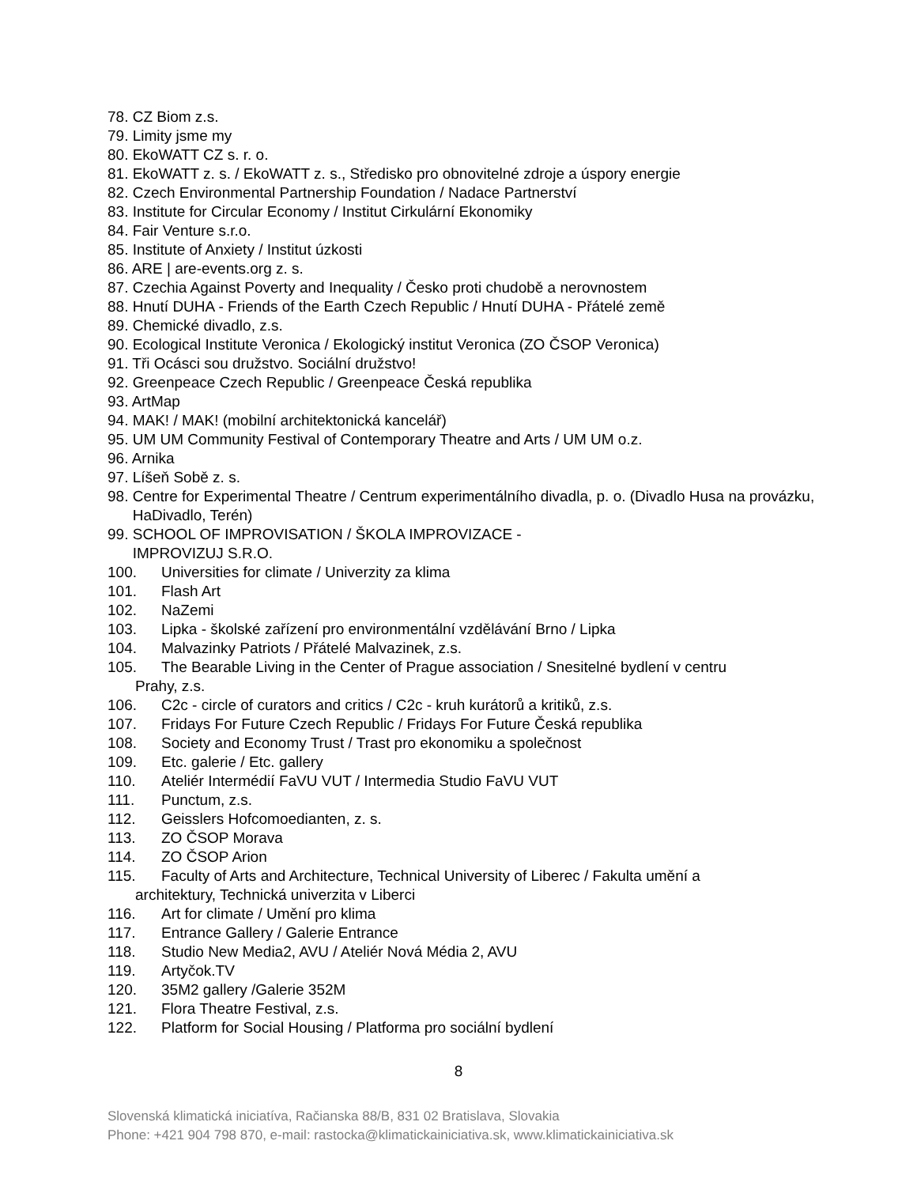78. CZ Biom z.s.
79. Limity jsme my
80. EkoWATT CZ s. r. o.
81. EkoWATT z. s. / EkoWATT z. s., Středisko pro obnovitelné zdroje a úspory energie
82. Czech Environmental Partnership Foundation / Nadace Partnerství
83. Institute for Circular Economy / Institut Cirkulární Ekonomiky
84. Fair Venture s.r.o.
85. Institute of Anxiety / Institut úzkosti
86. ARE | are-events.org z. s.
87. Czechia Against Poverty and Inequality / Česko proti chudobě a nerovnostem
88. Hnutí DUHA - Friends of the Earth Czech Republic / Hnutí DUHA - Přátelé země
89. Chemické divadlo, z.s.
90. Ecological Institute Veronica / Ekologický institut Veronica (ZO ČSOP Veronica)
91. Tři Ocásci sou družstvo. Sociální družstvo!
92. Greenpeace Czech Republic / Greenpeace Česká republika
93. ArtMap
94. MAK! / MAK! (mobilní architektonická kancelář)
95. UM UM Community Festival of Contemporary Theatre and Arts / UM UM o.z.
96. Arnika
97. Líšeň Sobě z. s.
98. Centre for Experimental Theatre / Centrum experimentálního divadla, p. o. (Divadlo Husa na provázku, HaDivadlo, Terén)
99. SCHOOL OF IMPROVISATION / ŠKOLA IMPROVIZACE -
IMPROVIZUJ S.R.O.
100. Universities for climate / Univerzity za klima
101. Flash Art
102. NaZemi
103. Lipka - školské zařízení pro environmentální vzdělávání Brno / Lipka
104. Malvazinky Patriots / Přátelé Malvazinek, z.s.
105. The Bearable Living in the Center of Prague association / Snesitelné bydlení v centru
Prahy, z.s.
106. C2c - circle of curators and critics / C2c - kruh kurátorů a kritiků, z.s.
107. Fridays For Future Czech Republic / Fridays For Future Česká republika
108. Society and Economy Trust / Trast pro ekonomiku a společnost
109. Etc. galerie / Etc. gallery
110. Ateliér Intermédií FaVU VUT / Intermedia Studio FaVU VUT
111. Punctum, z.s.
112. Geisslers Hofcomoedianten, z. s.
113. ZO ČSOP Morava
114. ZO ČSOP Arion
115. Faculty of Arts and Architecture, Technical University of Liberec / Fakulta umění a
architektury, Technická univerzita v Liberci
116. Art for climate / Umění pro klima
117. Entrance Gallery / Galerie Entrance
118. Studio New Media2, AVU / Ateliér Nová Média 2, AVU
119. Artyčok.TV
120. 35M2 gallery /Galerie 352M
121. Flora Theatre Festival, z.s.
122. Platform for Social Housing / Platforma pro sociální bydlení
8
Slovenská klimatická iniciatíva, Račianska 88/B, 831 02 Bratislava, Slovakia
Phone: +421 904 798 870, e-mail: rastocka@klimatickainiciativa.sk, www.klimatickainiciativa.sk